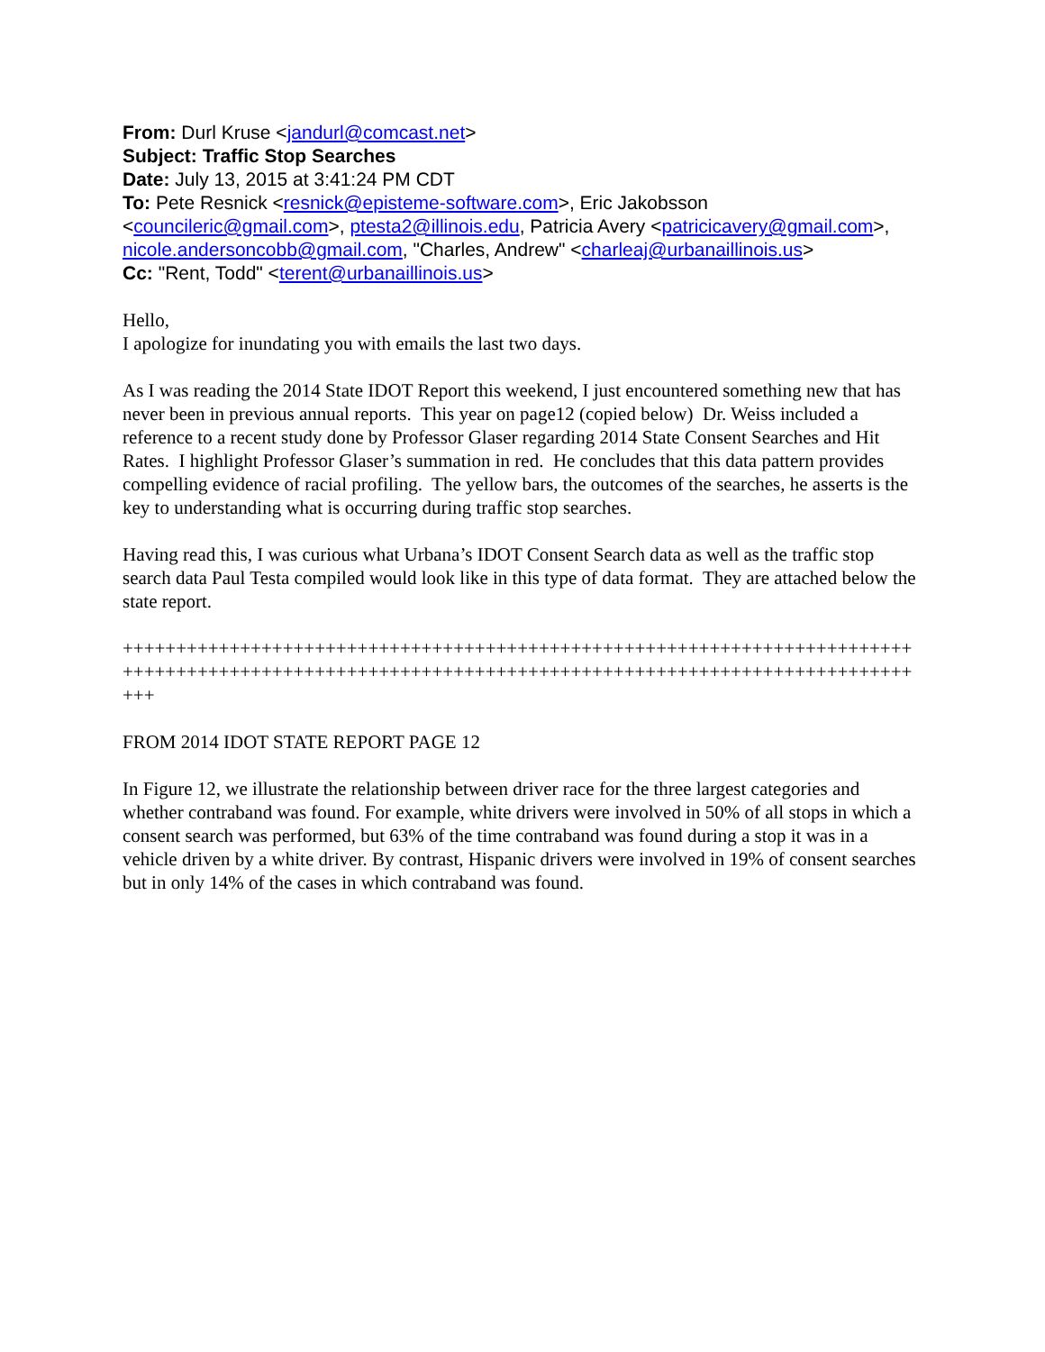From: Durl Kruse <jandurl@comcast.net>
Subject: Traffic Stop Searches
Date: July 13, 2015 at 3:41:24 PM CDT
To: Pete Resnick <resnick@episteme-software.com>, Eric Jakobsson <councileric@gmail.com>, ptesta2@illinois.edu, Patricia Avery <patricicavery@gmail.com>, nicole.andersoncobb@gmail.com, "Charles, Andrew" <charleaj@urbanaillinois.us>
Cc: "Rent, Todd" <terent@urbanaillinois.us>
Hello,
I apologize for inundating you with emails the last two days.
As I was reading the 2014 State IDOT Report this weekend, I just encountered something new that has never been in previous annual reports. This year on page12 (copied below) Dr. Weiss included a reference to a recent study done by Professor Glaser regarding 2014 State Consent Searches and Hit Rates. I highlight Professor Glaser’s summation in red. He concludes that this data pattern provides compelling evidence of racial profiling. The yellow bars, the outcomes of the searches, he asserts is the key to understanding what is occurring during traffic stop searches.
Having read this, I was curious what Urbana’s IDOT Consent Search data as well as the traffic stop search data Paul Testa compiled would look like in this type of data format. They are attached below the state report.
+++++++++++++++++++++++++++++++++++++++++++++++++++++++++++++++++++++++++++++++++++++++++++++++++++++++++++++++++++++++++++++++++++++++++++++++++++++++
FROM 2014 IDOT STATE REPORT PAGE 12
In Figure 12, we illustrate the relationship between driver race for the three largest categories and whether contraband was found. For example, white drivers were involved in 50% of all stops in which a consent search was performed, but 63% of the time contraband was found during a stop it was in a vehicle driven by a white driver. By contrast, Hispanic drivers were involved in 19% of consent searches but in only 14% of the cases in which contraband was found.